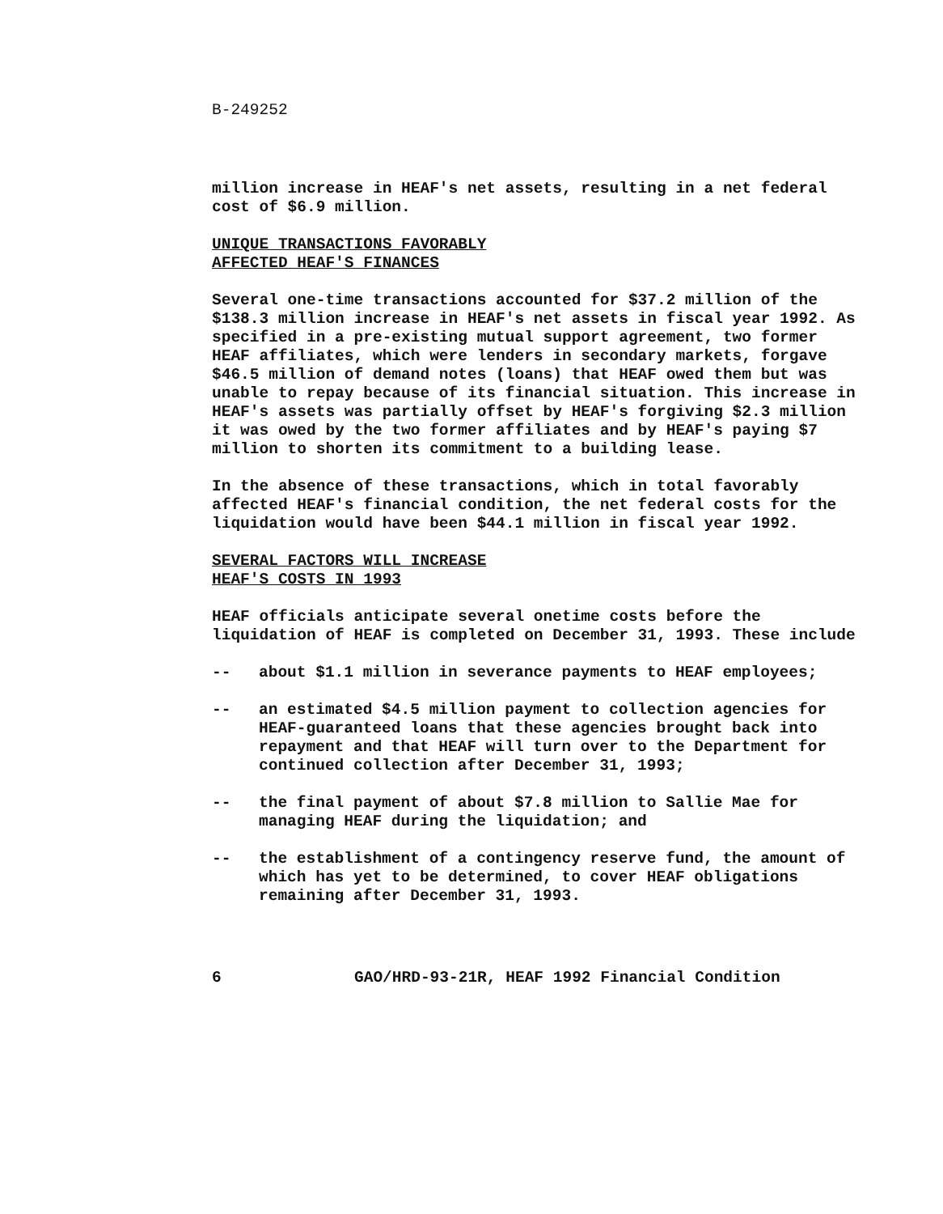B-249252
million increase in HEAF's net assets, resulting in a net federal cost of $6.9 million.
UNIQUE TRANSACTIONS FAVORABLY
AFFECTED HEAF'S FINANCES
Several one-time transactions accounted for $37.2 million of the $138.3 million increase in HEAF's net assets in fiscal year 1992. As specified in a pre-existing mutual support agreement, two former HEAF affiliates, which were lenders in secondary markets, forgave $46.5 million of demand notes (loans) that HEAF owed them but was unable to repay because of its financial situation. This increase in HEAF's assets was partially offset by HEAF's forgiving $2.3 million it was owed by the two former affiliates and by HEAF's paying $7 million to shorten its commitment to a building lease.
In the absence of these transactions, which in total favorably affected HEAF's financial condition, the net federal costs for the liquidation would have been $44.1 million in fiscal year 1992.
SEVERAL FACTORS WILL INCREASE
HEAF'S COSTS IN 1993
HEAF officials anticipate several onetime costs before the liquidation of HEAF is completed on December 31, 1993. These include
-- about $1.1 million in severance payments to HEAF employees;
-- an estimated $4.5 million payment to collection agencies for HEAF-guaranteed loans that these agencies brought back into repayment and that HEAF will turn over to the Department for continued collection after December 31, 1993;
-- the final payment of about $7.8 million to Sallie Mae for managing HEAF during the liquidation; and
-- the establishment of a contingency reserve fund, the amount of which has yet to be determined, to cover HEAF obligations remaining after December 31, 1993.
6 GAO/HRD-93-21R, HEAF 1992 Financial Condition